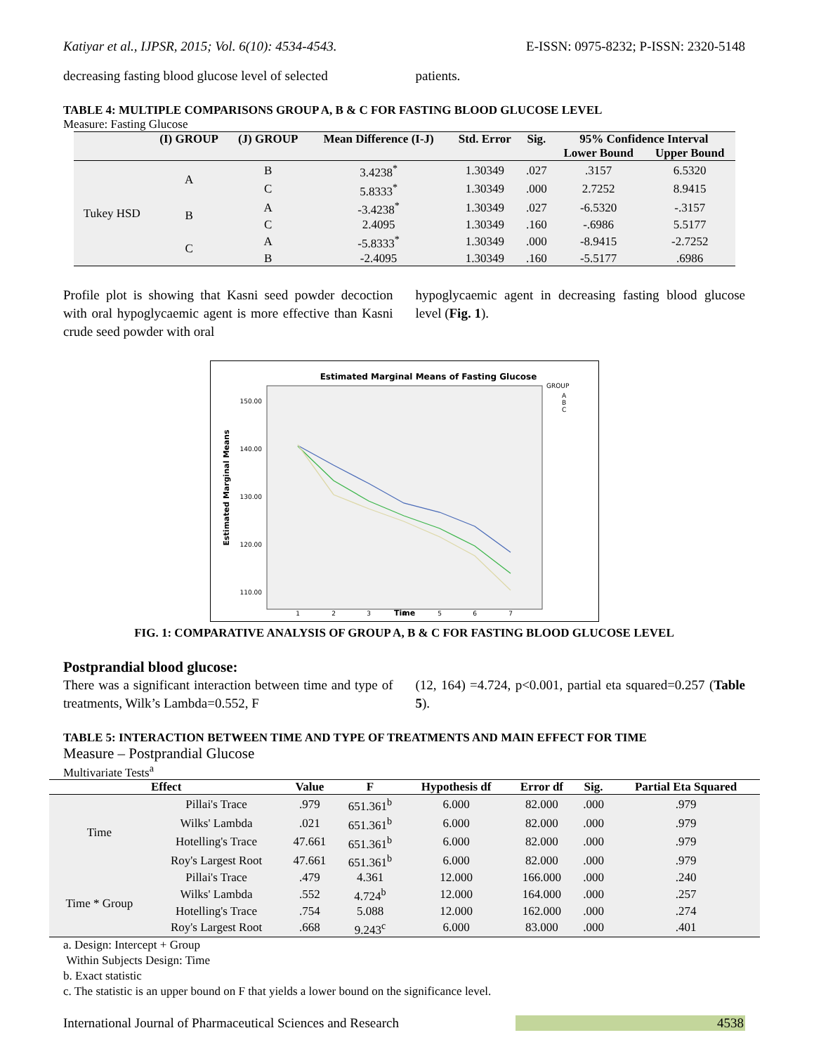Katiyar et al., IJPSR, 2015; Vol. 6(10): 4534-4543. E-ISSN: 0975-8232; P-ISSN: 2320-5148
decreasing fasting blood glucose level of selected
patients.
TABLE 4: MULTIPLE COMPARISONS GROUP A, B & C FOR FASTING BLOOD GLUCOSE LEVEL
Measure: Fasting Glucose
| | (I) GROUP | (J) GROUP | Mean Difference (I-J) | Std. Error | Sig. | 95% Confidence Interval | |
| --- | --- | --- | --- | --- | --- | --- | --- |
| | | | | | | Lower Bound | Upper Bound |
| Tukey HSD | A | B | 3.4238<sup>*</sup> | 1.30349 | .027 | .3157 | 6.5320 |
| | | C | 5.8333<sup>*</sup> | 1.30349 | .000 | 2.7252 | 8.9415 |
| | B | A | -3.4238<sup>*</sup> | 1.30349 | .027 | -6.5320 | -.3157 |
| | | C | 2.4095 | 1.30349 | .160 | -.6986 | 5.5177 |
| | C | A | -5.8333<sup>*</sup> | 1.30349 | .000 | -8.9415 | -2.7252 |
| | | B | -2.4095 | 1.30349 | .160 | -5.5177 | .6986 |
Profile plot is showing that Kasni seed powder decoction with oral hypoglycaemic agent is more effective than Kasni crude seed powder with oral
hypoglycaemic agent in decreasing fasting blood glucose level (Fig. 1).
Estimated Marginal Means of Fasting Glucose
150.00
140.00
130.00
120.00
110.00
Estimated Marginal Means
.
1
2
3
4
5
6
7
Time
GROUP
A
B
C
FIG. 1: COMPARATIVE ANALYSIS OF GROUP A, B & C FOR FASTING BLOOD GLUCOSE LEVEL
Postprandial blood glucose:
There was a significant interaction between time and type of treatments, Wilk’s Lambda=0.552, F
(12, 164) =4.724, p<0.001, partial eta squared=0.257 (Table 5).
TABLE 5: INTERACTION BETWEEN TIME AND TYPE OF TREATMENTS AND MAIN EFFECT FOR TIME
Measure – Postprandial Glucose
Multivariate Tests<sup>a</sup>
| Effect | | Value | F | Hypothesis df | Error df | Sig. | Partial Eta Squared |
| --- | --- | --- | --- | --- | --- | --- | --- |
| Time | Pillai's Trace | .979 | 651.361<sup>b</sup> | 6.000 | 82.000 | .000 | .979 |
| | Wilks' Lambda | .021 | 651.361<sup>b</sup> | 6.000 | 82.000 | .000 | .979 |
| | Hotelling's Trace | 47.661 | 651.361<sup>b</sup> | 6.000 | 82.000 | .000 | .979 |
| | Roy's Largest Root | 47.661 | 651.361<sup>b</sup> | 6.000 | 82.000 | .000 | .979 |
| Time * Group | Pillai's Trace | .479 | 4.361 | 12.000 | 166.000 | .000 | .240 |
| | Wilks' Lambda | .552 | 4.724<sup>b</sup> | 12.000 | 164.000 | .000 | .257 |
| | Hotelling's Trace | .754 | 5.088 | 12.000 | 162.000 | .000 | .274 |
| | Roy's Largest Root | .668 | 9.243<sup>c</sup> | 6.000 | 83.000 | .000 | .401 |
a. Design: Intercept + Group
Within Subjects Design: Time
b. Exact statistic
c. The statistic is an upper bound on F that yields a lower bound on the significance level.
International Journal of Pharmaceutical Sciences and Research 4538